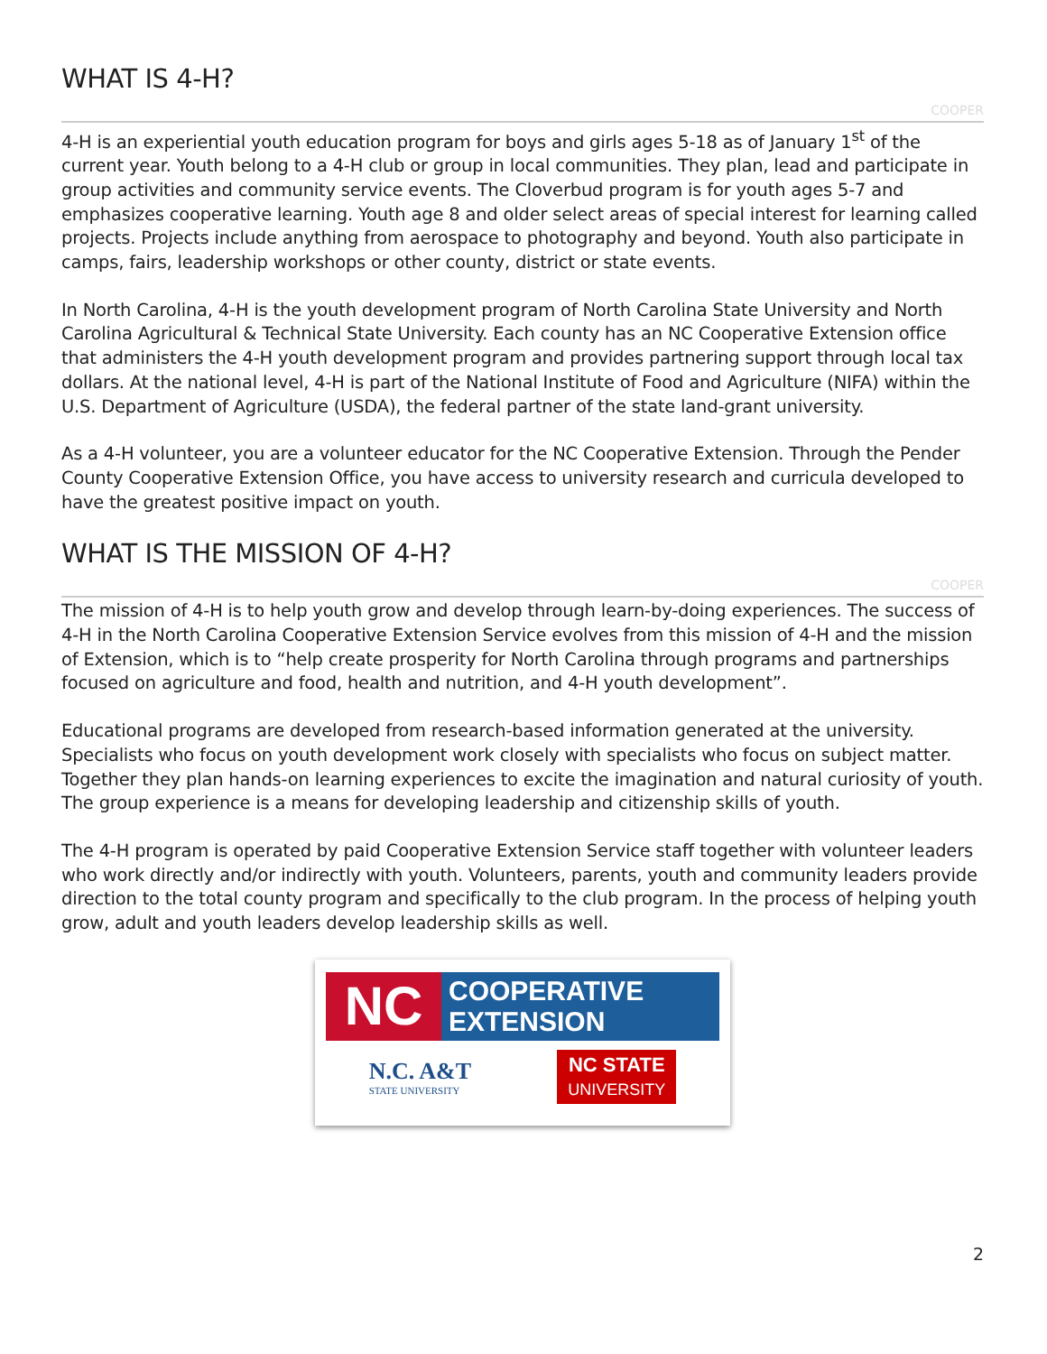WHAT IS 4-H?
COOPER
4-H is an experiential youth education program for boys and girls ages 5-18 as of January 1<sup>st</sup> of the current year. Youth belong to a 4-H club or group in local communities. They plan, lead and participate in group activities and community service events. The Cloverbud program is for youth ages 5-7 and emphasizes cooperative learning. Youth age 8 and older select areas of special interest for learning called projects. Projects include anything from aerospace to photography and beyond. Youth also participate in camps, fairs, leadership workshops or other county, district or state events.
In North Carolina, 4-H is the youth development program of North Carolina State University and North Carolina Agricultural & Technical State University. Each county has an NC Cooperative Extension office that administers the 4-H youth development program and provides partnering support through local tax dollars. At the national level, 4-H is part of the National Institute of Food and Agriculture (NIFA) within the U.S. Department of Agriculture (USDA), the federal partner of the state land-grant university.
As a 4-H volunteer, you are a volunteer educator for the NC Cooperative Extension. Through the Pender County Cooperative Extension Office, you have access to university research and curricula developed to have the greatest positive impact on youth.
WHAT IS THE MISSION OF 4-H?
COOPER
The mission of 4-H is to help youth grow and develop through learn-by-doing experiences. The success of 4-H in the North Carolina Cooperative Extension Service evolves from this mission of 4-H and the mission of Extension, which is to “help create prosperity for North Carolina through programs and partnerships focused on agriculture and food, health and nutrition, and 4-H youth development”.
Educational programs are developed from research-based information generated at the university. Specialists who focus on youth development work closely with specialists who focus on subject matter. Together they plan hands-on learning experiences to excite the imagination and natural curiosity of youth. The group experience is a means for developing leadership and citizenship skills of youth.
The 4-H program is operated by paid Cooperative Extension Service staff together with volunteer leaders who work directly and/or indirectly with youth. Volunteers, parents, youth and community leaders provide direction to the total county program and specifically to the club program. In the process of helping youth grow, adult and youth leaders develop leadership skills as well.
NC
COOPERATIVE
EXTENSION
N.C. A&T
STATE UNIVERSITY
NC STATE
UNIVERSITY
2